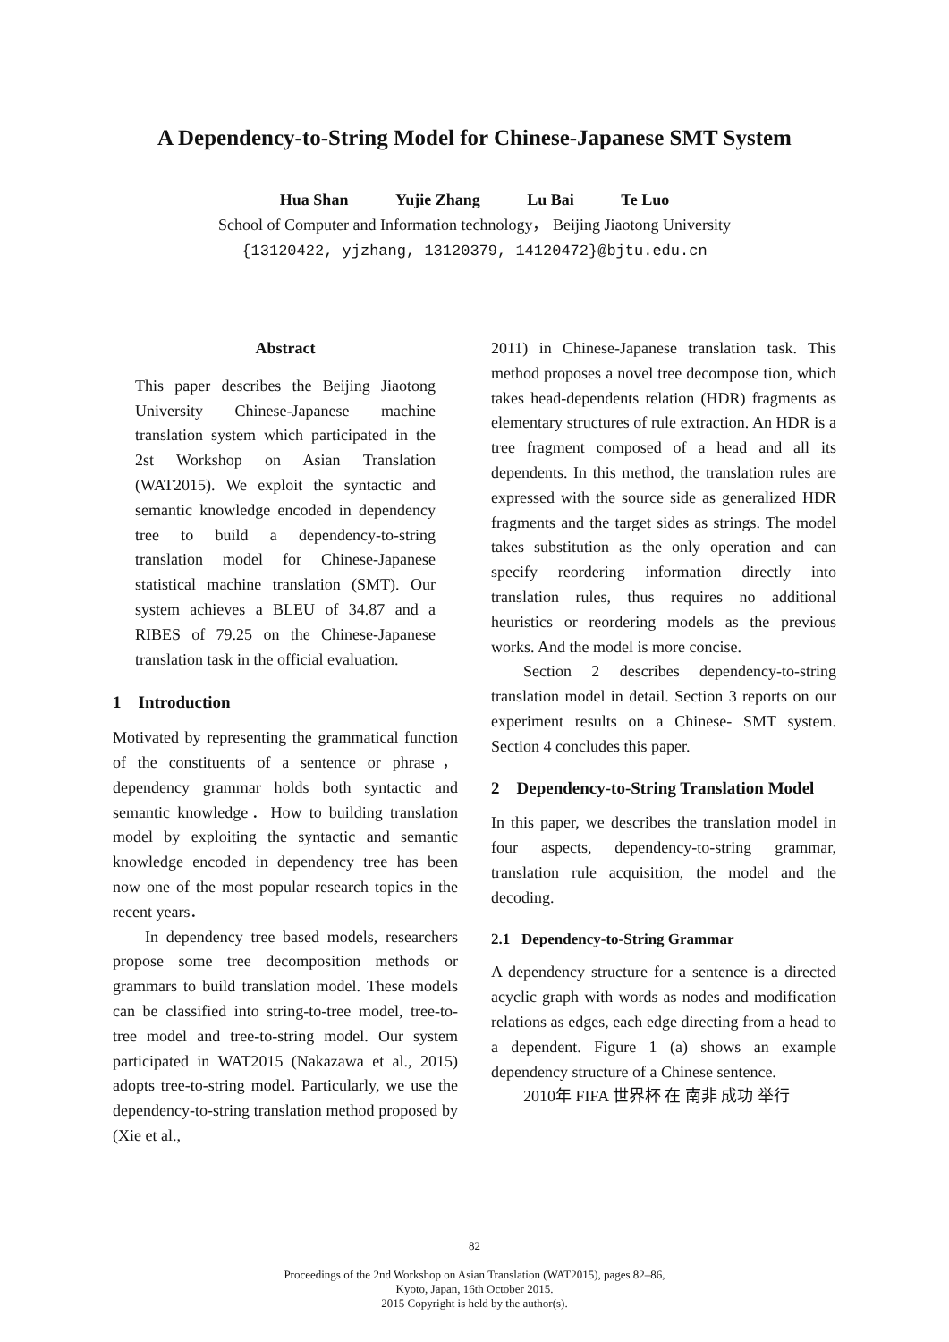A Dependency-to-String Model for Chinese-Japanese SMT System
Hua Shan Yujie Zhang Lu Bai Te Luo
School of Computer and Information technology， Beijing Jiaotong University
{13120422, yjzhang, 13120379, 14120472}@bjtu.edu.cn
Abstract
This paper describes the Beijing Jiaotong University Chinese-Japanese machine translation system which participated in the 2st Workshop on Asian Translation (WAT2015). We exploit the syntactic and semantic knowledge encoded in dependency tree to build a dependency-to-string translation model for Chinese-Japanese statistical machine translation (SMT). Our system achieves a BLEU of 34.87 and a RIBES of 79.25 on the Chinese-Japanese translation task in the official evaluation.
1 Introduction
Motivated by representing the grammatical function of the constituents of a sentence or phrase，dependency grammar holds both syntactic and semantic knowledge．How to building translation model by exploiting the syntactic and semantic knowledge encoded in dependency tree has been now one of the most popular research topics in the recent years．
In dependency tree based models, researchers propose some tree decomposition methods or grammars to build translation model. These models can be classified into string-to-tree model, tree-to-tree model and tree-to-string model. Our system participated in WAT2015 (Nakazawa et al., 2015) adopts tree-to-string model. Particularly, we use the dependency-to-string translation method proposed by (Xie et al.,
2011) in Chinese-Japanese translation task. This method proposes a novel tree decompose tion, which takes head-dependents relation (HDR) fragments as elementary structures of rule extraction. An HDR is a tree fragment composed of a head and all its dependents. In this method, the translation rules are expressed with the source side as generalized HDR fragments and the target sides as strings. The model takes substitution as the only operation and can specify reordering information directly into translation rules, thus requires no additional heuristics or reordering models as the previous works. And the model is more concise.
Section 2 describes dependency-to-string translation model in detail. Section 3 reports on our experiment results on a Chinese- SMT system. Section 4 concludes this paper.
2 Dependency-to-String Translation Model
In this paper, we describes the translation model in four aspects, dependency-to-string grammar, translation rule acquisition, the model and the decoding.
2.1 Dependency-to-String Grammar
A dependency structure for a sentence is a directed acyclic graph with words as nodes and modification relations as edges, each edge directing from a head to a dependent. Figure 1 (a) shows an example dependency structure of a Chinese sentence.
2010年 FIFA 世界杯 在 南非 成功 举行
82
Proceedings of the 2nd Workshop on Asian Translation (WAT2015), pages 82–86,
Kyoto, Japan, 16th October 2015.
2015 Copyright is held by the author(s).